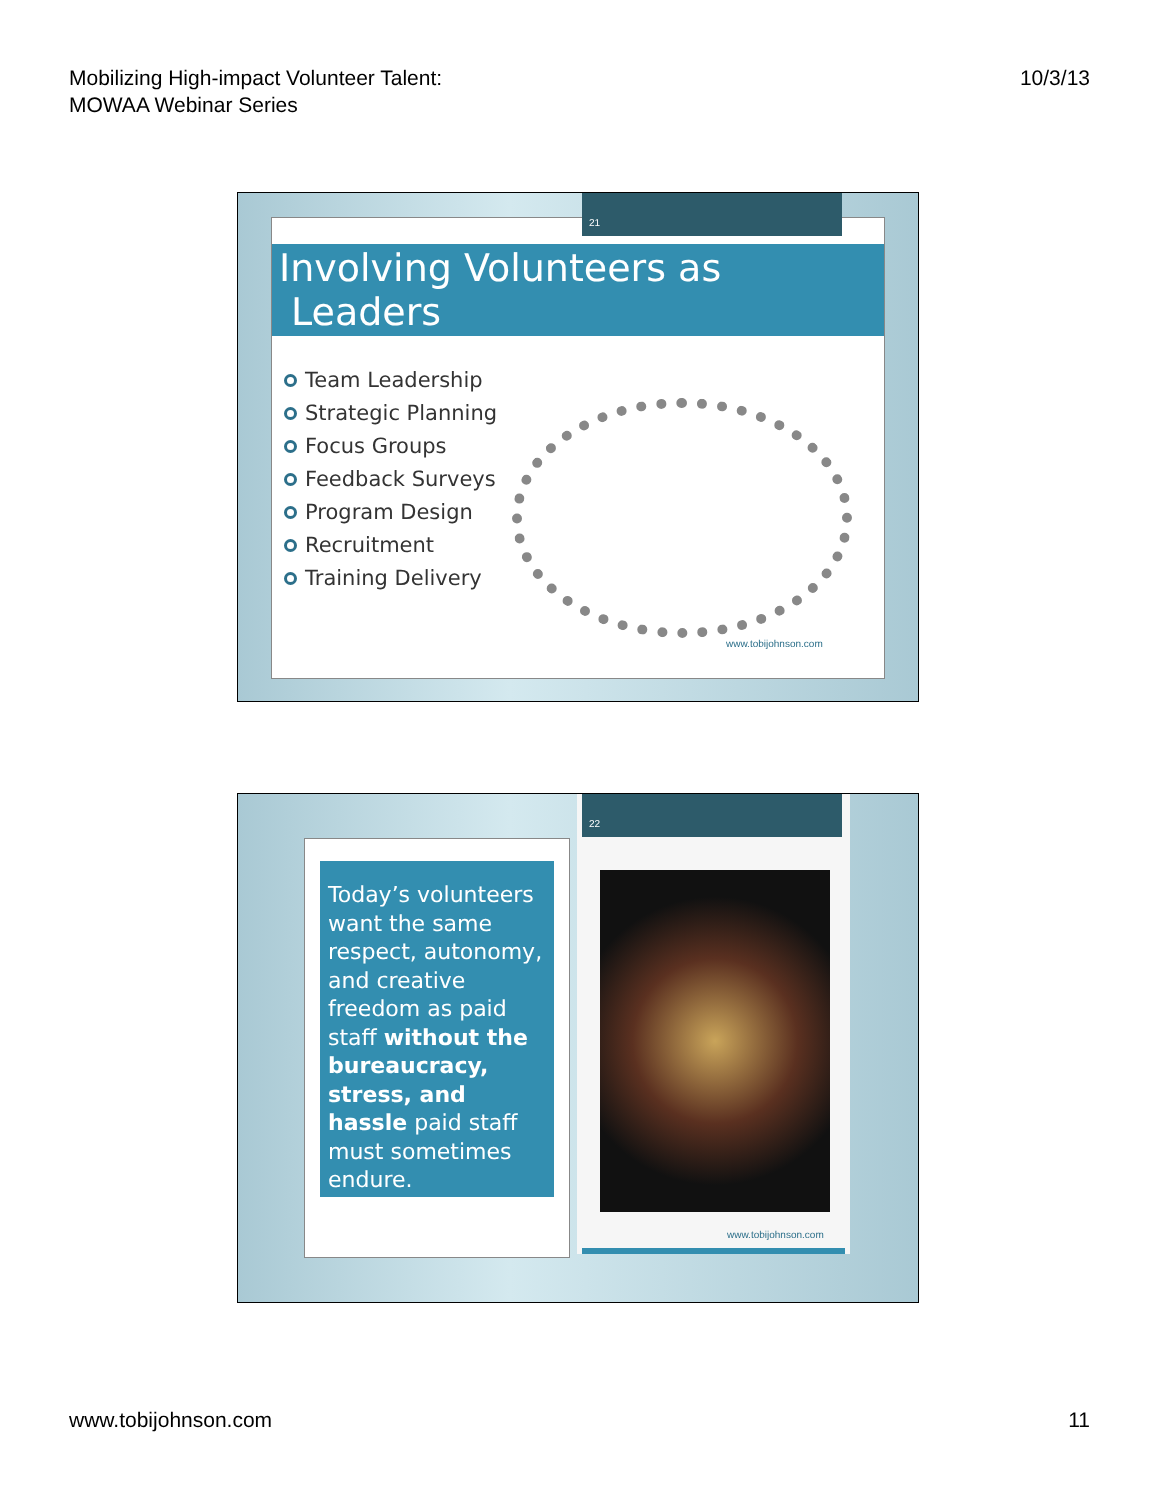Mobilizing High-impact Volunteer Talent:
MOWAA Webinar Series
10/3/13
Involving Volunteers as Leaders
Team Leadership
Strategic Planning
Focus Groups
Feedback Surveys
Program Design
Recruitment
Training Delivery
www.tobijohnson.com
21
Today’s volunteers want the same respect, autonomy, and creative freedom as paid staff without the bureaucracy, stress, and hassle paid staff must sometimes endure.
www.tobijohnson.com 22
www.tobijohnson.com 11